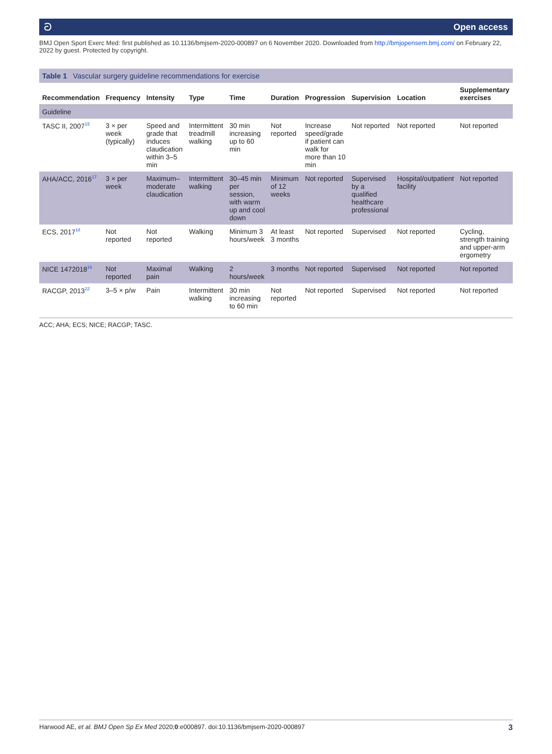ට Open access
BMJ Open Sport Exerc Med: first published as 10.1136/bmjsem-2020-000897 on 6 November 2020. Downloaded from http://bmjopensem.bmj.com/ on February 22, 2022 by guest. Protected by copyright.
Table 1 Vascular surgery guideline recommendations for exercise
| Recommendation | Frequency | Intensity | Type | Time | Duration | Progression | Supervision | Location | Supplementary exercises |
| --- | --- | --- | --- | --- | --- | --- | --- | --- | --- |
| Guideline | | | | | | | | | |
| TASC II, 2007<sup>15</sup> | 3 × per week (typically) | Speed and grade that induces claudication within 3–5 min | Intermittent treadmill walking | 30 min increasing up to 60 min | Not reported | Increase speed/grade if patient can walk for more than 10 min | Not reported | Not reported | Not reported |
| AHA/ACC, 2016<sup>17</sup> | 3 × per week | Maximum–moderate claudication | Intermittent walking | 30–45 min per session, with warm up and cool down | Minimum of 12 weeks | Not reported | Supervised by a qualified healthcare professional | Hospital/outpatient facility | Not reported |
| ECS, 2017<sup>18</sup> | Not reported | Not reported | Walking | Minimum 3 hours/week | At least 3 months | Not reported | Supervised | Not reported | Cycling, strength training and upper-arm ergometry |
| NICE 1472018<sup>16</sup> | Not reported | Maximal pain | Walking | 2 hours/week | 3 months | Not reported | Supervised | Not reported | Not reported |
| RACGP, 2013<sup>22</sup> | 3–5 × p/w | Pain | Intermittent walking | 30 min increasing to 60 min | Not reported | Not reported | Supervised | Not reported | Not reported |
ACC; AHA; ECS; NICE; RACGP; TASC.
Harwood AE, et al. BMJ Open Sp Ex Med 2020;0:e000897. doi:10.1136/bmjsem-2020-000897 3